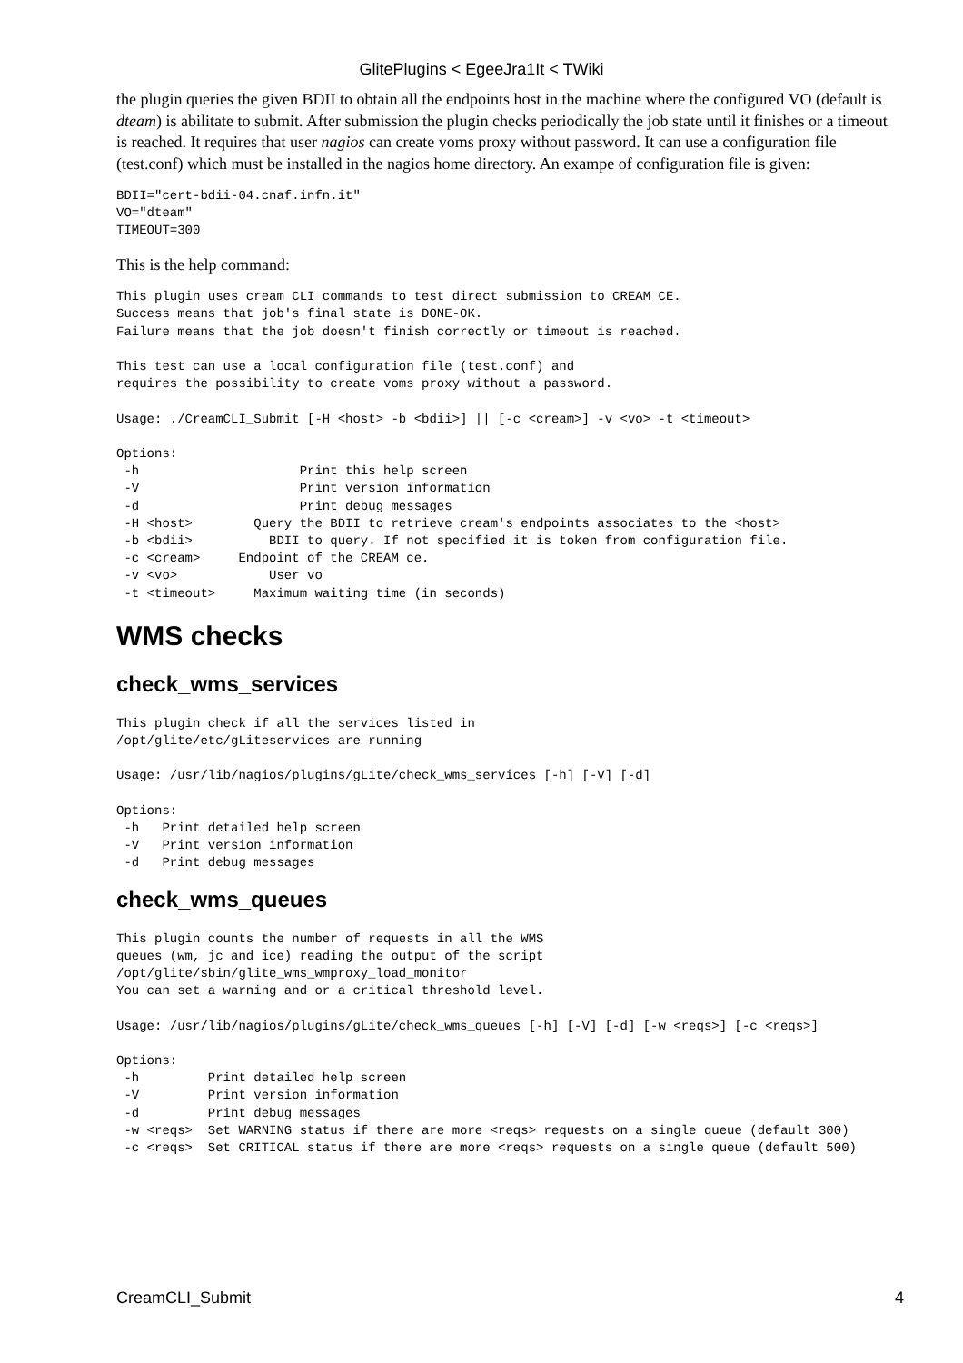GlitePlugins < EgeeJra1It < TWiki
the plugin queries the given BDII to obtain all the endpoints host in the machine where the configured VO (default is dteam) is abilitate to submit. After submission the plugin checks periodically the job state until it finishes or a timeout is reached. It requires that user nagios can create voms proxy without password. It can use a configuration file (test.conf) which must be installed in the nagios home directory. An exampe of configuration file is given:
BDII="cert-bdii-04.cnaf.infn.it"
VO="dteam"
TIMEOUT=300
This is the help command:
This plugin uses cream CLI commands to test direct submission to CREAM CE.
Success means that job's final state is DONE-OK.
Failure means that the job doesn't finish correctly or timeout is reached.

This test can use a local configuration file (test.conf) and
requires the possibility to create voms proxy without a password.

Usage: ./CreamCLI_Submit [-H <host> -b <bdii>] || [-c <cream>] -v <vo> -t <timeout>

Options:
 -h                     Print this help screen
 -V                     Print version information
 -d                     Print debug messages
 -H <host>        Query the BDII to retrieve cream's endpoints associates to the <host>
 -b <bdii>          BDII to query. If not specified it is token from configuration file.
 -c <cream>     Endpoint of the CREAM ce.
 -v <vo>            User vo
 -t <timeout>     Maximum waiting time (in seconds)
WMS checks
check_wms_services
This plugin check if all the services listed in
/opt/glite/etc/gLiteservices are running

Usage: /usr/lib/nagios/plugins/gLite/check_wms_services [-h] [-V] [-d]

Options:
 -h   Print detailed help screen
 -V   Print version information
 -d   Print debug messages
check_wms_queues
This plugin counts the number of requests in all the WMS
queues (wm, jc and ice) reading the output of the script
/opt/glite/sbin/glite_wms_wmproxy_load_monitor
You can set a warning and or a critical threshold level.

Usage: /usr/lib/nagios/plugins/gLite/check_wms_queues [-h] [-V] [-d] [-w <reqs>] [-c <reqs>]

Options:
 -h         Print detailed help screen
 -V         Print version information
 -d         Print debug messages
 -w <reqs>  Set WARNING status if there are more <reqs> requests on a single queue (default 300)
 -c <reqs>  Set CRITICAL status if there are more <reqs> requests on a single queue (default 500)
CreamCLI_Submit 4